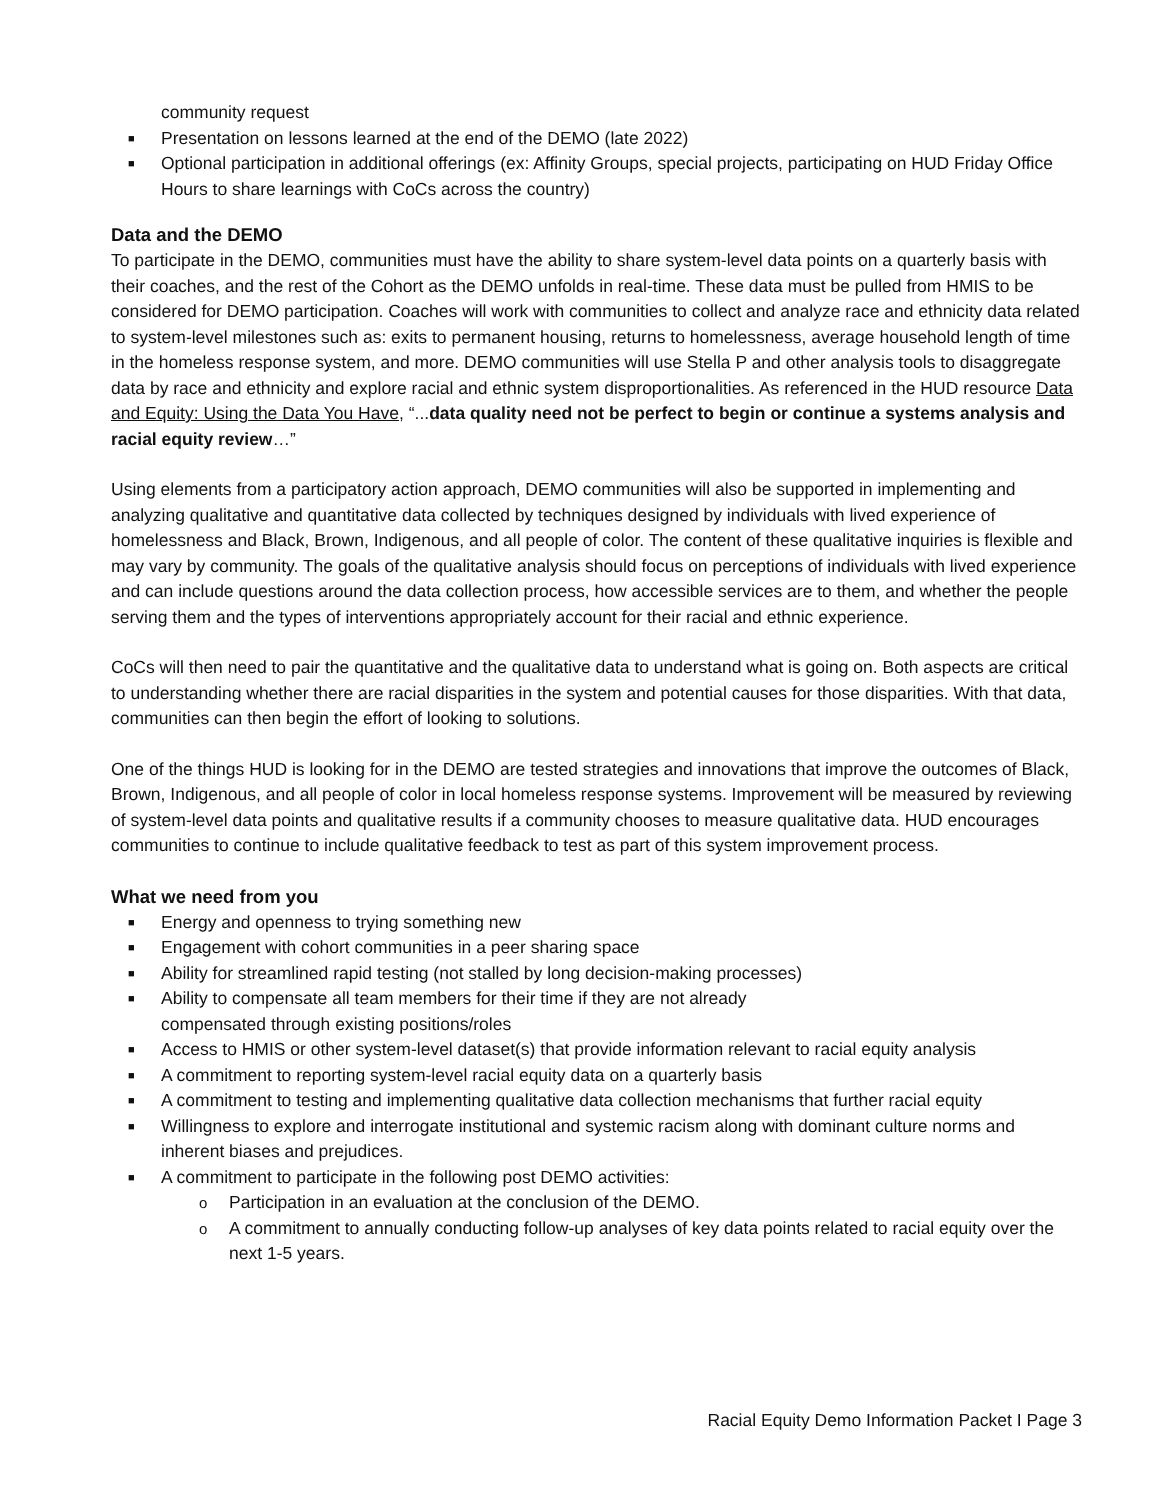community request
■ Presentation on lessons learned at the end of the DEMO (late 2022)
■ Optional participation in additional offerings (ex: Affinity Groups, special projects, participating on HUD Friday Office Hours to share learnings with CoCs across the country)
Data and the DEMO
To participate in the DEMO, communities must have the ability to share system-level data points on a quarterly basis with their coaches, and the rest of the Cohort as the DEMO unfolds in real-time. These data must be pulled from HMIS to be considered for DEMO participation. Coaches will work with communities to collect and analyze race and ethnicity data related to system-level milestones such as: exits to permanent housing, returns to homelessness, average household length of time in the homeless response system, and more. DEMO communities will use Stella P and other analysis tools to disaggregate data by race and ethnicity and explore racial and ethnic system disproportionalities. As referenced in the HUD resource Data and Equity: Using the Data You Have, “...data quality need not be perfect to begin or continue a systems analysis and racial equity review…”
Using elements from a participatory action approach, DEMO communities will also be supported in implementing and analyzing qualitative and quantitative data collected by techniques designed by individuals with lived experience of homelessness and Black, Brown, Indigenous, and all people of color. The content of these qualitative inquiries is flexible and may vary by community. The goals of the qualitative analysis should focus on perceptions of individuals with lived experience and can include questions around the data collection process, how accessible services are to them, and whether the people serving them and the types of interventions appropriately account for their racial and ethnic experience.
CoCs will then need to pair the quantitative and the qualitative data to understand what is going on. Both aspects are critical to understanding whether there are racial disparities in the system and potential causes for those disparities. With that data, communities can then begin the effort of looking to solutions.
One of the things HUD is looking for in the DEMO are tested strategies and innovations that improve the outcomes of Black, Brown, Indigenous, and all people of color in local homeless response systems. Improvement will be measured by reviewing of system-level data points and qualitative results if a community chooses to measure qualitative data. HUD encourages communities to continue to include qualitative feedback to test as part of this system improvement process.
What we need from you
■ Energy and openness to trying something new
■ Engagement with cohort communities in a peer sharing space
■ Ability for streamlined rapid testing (not stalled by long decision-making processes)
■ Ability to compensate all team members for their time if they are not already
compensated through existing positions/roles
■ Access to HMIS or other system-level dataset(s) that provide information relevant to racial equity analysis
■ A commitment to reporting system-level racial equity data on a quarterly basis
■ A commitment to testing and implementing qualitative data collection mechanisms that further racial equity
■ Willingness to explore and interrogate institutional and systemic racism along with dominant culture norms and inherent biases and prejudices.
■ A commitment to participate in the following post DEMO activities:
o Participation in an evaluation at the conclusion of the DEMO.
o A commitment to annually conducting follow-up analyses of key data points related to racial equity over the next 1-5 years.
Racial Equity Demo Information Packet I Page 3